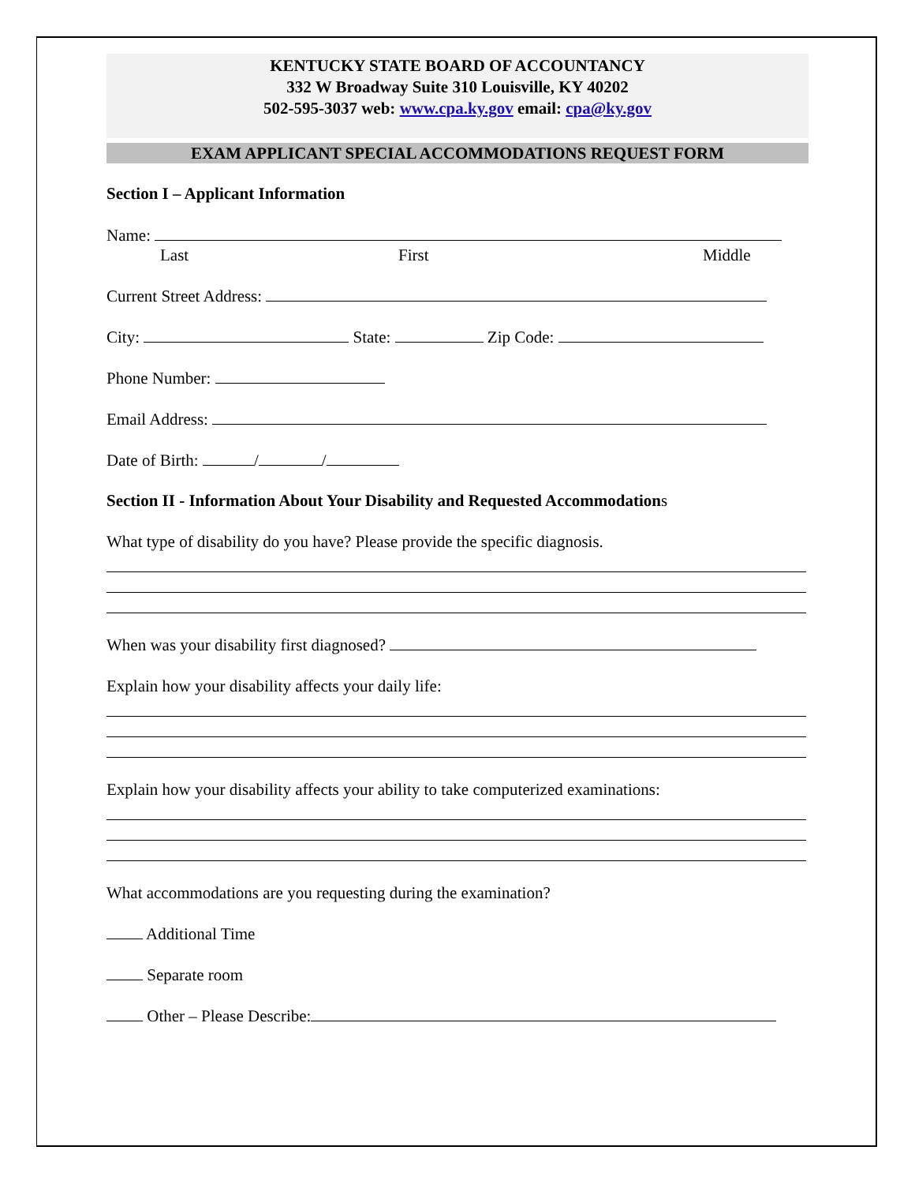KENTUCKY STATE BOARD OF ACCOUNTANCY
332 W Broadway Suite 310 Louisville, KY 40202
502-595-3037 web: www.cpa.ky.gov email: cpa@ky.gov
EXAM APPLICANT SPECIAL ACCOMMODATIONS REQUEST FORM
Section I – Applicant Information
Name:
Last First Middle
Current Street Address:
City: State: Zip Code:
Phone Number:
Email Address:
Date of Birth: / /
Section II - Information About Your Disability and Requested Accommodations
What type of disability do you have? Please provide the specific diagnosis.
When was your disability first diagnosed?
Explain how your disability affects your daily life:
Explain how your disability affects your ability to take computerized examinations:
What accommodations are you requesting during the examination?
Additional Time
Separate room
Other – Please Describe: